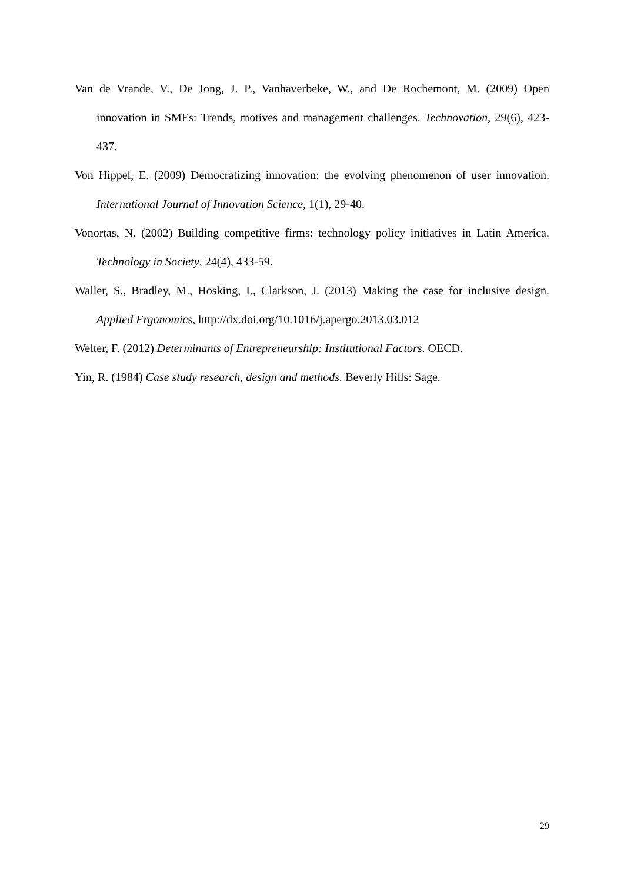Van de Vrande, V., De Jong, J. P., Vanhaverbeke, W., and De Rochemont, M. (2009) Open innovation in SMEs: Trends, motives and management challenges. Technovation, 29(6), 423-437.
Von Hippel, E. (2009) Democratizing innovation: the evolving phenomenon of user innovation. International Journal of Innovation Science, 1(1), 29-40.
Vonortas, N. (2002) Building competitive firms: technology policy initiatives in Latin America, Technology in Society, 24(4), 433-59.
Waller, S., Bradley, M., Hosking, I., Clarkson, J. (2013) Making the case for inclusive design. Applied Ergonomics, http://dx.doi.org/10.1016/j.apergo.2013.03.012
Welter, F. (2012) Determinants of Entrepreneurship: Institutional Factors. OECD.
Yin, R. (1984) Case study research, design and methods. Beverly Hills: Sage.
29